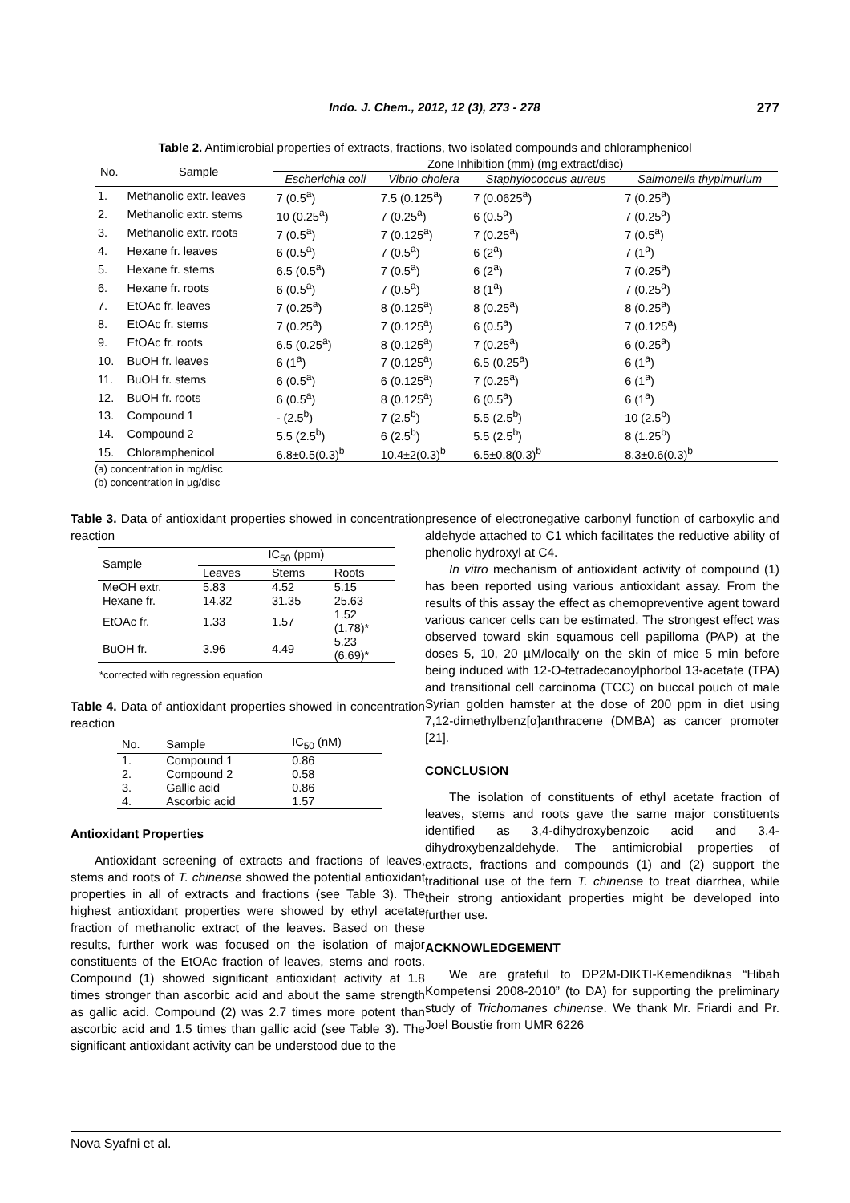Indo. J. Chem., 2012, 12 (3), 273 - 278 277
Table 2. Antimicrobial properties of extracts, fractions, two isolated compounds and chloramphenicol
| No. | Sample | Zone Inhibition (mm) (mg extract/disc) | | | |
| --- | --- | --- | --- | --- | --- |
| | | Escherichia coli | Vibrio cholera | Staphylococcus aureus | Salmonella thypimurium |
| 1. | Methanolic extr. leaves | 7 (0.5<sup>a</sup>) | 7.5 (0.125<sup>a</sup>) | 7 (0.0625<sup>a</sup>) | 7 (0.25<sup>a</sup>) |
| 2. | Methanolic extr. stems | 10 (0.25<sup>a</sup>) | 7 (0.25<sup>a</sup>) | 6 (0.5<sup>a</sup>) | 7 (0.25<sup>a</sup>) |
| 3. | Methanolic extr. roots | 7 (0.5<sup>a</sup>) | 7 (0.125<sup>a</sup>) | 7 (0.25<sup>a</sup>) | 7 (0.5<sup>a</sup>) |
| 4. | Hexane fr. leaves | 6 (0.5<sup>a</sup>) | 7 (0.5<sup>a</sup>) | 6 (2<sup>a</sup>) | 7 (1<sup>a</sup>) |
| 5. | Hexane fr. stems | 6.5 (0.5<sup>a</sup>) | 7 (0.5<sup>a</sup>) | 6 (2<sup>a</sup>) | 7 (0.25<sup>a</sup>) |
| 6. | Hexane fr. roots | 6 (0.5<sup>a</sup>) | 7 (0.5<sup>a</sup>) | 8 (1<sup>a</sup>) | 7 (0.25<sup>a</sup>) |
| 7. | EtOAc fr. leaves | 7 (0.25<sup>a</sup>) | 8 (0.125<sup>a</sup>) | 8 (0.25<sup>a</sup>) | 8 (0.25<sup>a</sup>) |
| 8. | EtOAc fr. stems | 7 (0.25<sup>a</sup>) | 7 (0.125<sup>a</sup>) | 6 (0.5<sup>a</sup>) | 7 (0.125<sup>a</sup>) |
| 9. | EtOAc fr. roots | 6.5 (0.25<sup>a</sup>) | 8 (0.125<sup>a</sup>) | 7 (0.25<sup>a</sup>) | 6 (0.25<sup>a</sup>) |
| 10. | BuOH fr. leaves | 6 (1<sup>a</sup>) | 7 (0.125<sup>a</sup>) | 6.5 (0.25<sup>a</sup>) | 6 (1<sup>a</sup>) |
| 11. | BuOH fr. stems | 6 (0.5<sup>a</sup>) | 6 (0.125<sup>a</sup>) | 7 (0.25<sup>a</sup>) | 6 (1<sup>a</sup>) |
| 12. | BuOH fr. roots | 6 (0.5<sup>a</sup>) | 8 (0.125<sup>a</sup>) | 6 (0.5<sup>a</sup>) | 6 (1<sup>a</sup>) |
| 13. | Compound 1 | - (2.5<sup>b</sup>) | 7 (2.5<sup>b</sup>) | 5.5 (2.5<sup>b</sup>) | 10 (2.5<sup>b</sup>) |
| 14. | Compound 2 | 5.5 (2.5<sup>b</sup>) | 6 (2.5<sup>b</sup>) | 5.5 (2.5<sup>b</sup>) | 8 (1.25<sup>b</sup>) |
| 15. | Chloramphenicol | 6.8±0.5(0.3)<sup>b</sup> | 10.4±2(0.3)<sup>b</sup> | 6.5±0.8(0.3)<sup>b</sup> | 8.3±0.6(0.3)<sup>b</sup> |
(a) concentration in mg/disc
(b) concentration in µg/disc
Table 3. Data of antioxidant properties showed in concentration reaction
| Sample | IC<sub>50</sub> (ppm) | | |
| --- | --- | --- | --- |
| | Leaves | Stems | Roots |
| MeOH extr. | 5.83 | 4.52 | 5.15 |
| Hexane fr. | 14.32 | 31.35 | 25.63 |
| EtOAc fr. | 1.33 | 1.57 | 1.52 (1.78)* |
| BuOH fr. | 3.96 | 4.49 | 5.23 (6.69)* |
*corrected with regression equation
Table 4. Data of antioxidant properties showed in concentration reaction
| No. | Sample | IC<sub>50</sub> (nM) |
| --- | --- | --- |
| 1. | Compound 1 | 0.86 |
| 2. | Compound 2 | 0.58 |
| 3. | Gallic acid | 0.86 |
| 4. | Ascorbic acid | 1.57 |
Antioxidant Properties
Antioxidant screening of extracts and fractions of leaves, stems and roots of T. chinense showed the potential antioxidant properties in all of extracts and fractions (see Table 3). The highest antioxidant properties were showed by ethyl acetate fraction of methanolic extract of the leaves. Based on these results, further work was focused on the isolation of major constituents of the EtOAc fraction of leaves, stems and roots. Compound (1) showed significant antioxidant activity at 1.8 times stronger than ascorbic acid and about the same strength as gallic acid. Compound (2) was 2.7 times more potent than ascorbic acid and 1.5 times than gallic acid (see Table 3). The significant antioxidant activity can be understood due to the
presence of electronegative carbonyl function of carboxylic and aldehyde attached to C1 which facilitates the reductive ability of phenolic hydroxyl at C4.
In vitro mechanism of antioxidant activity of compound (1) has been reported using various antioxidant assay. From the results of this assay the effect as chemopreventive agent toward various cancer cells can be estimated. The strongest effect was observed toward skin squamous cell papilloma (PAP) at the doses 5, 10, 20 µM/locally on the skin of mice 5 min before being induced with 12-O-tetradecanoylphorbol 13-acetate (TPA) and transitional cell carcinoma (TCC) on buccal pouch of male Syrian golden hamster at the dose of 200 ppm in diet using 7,12-dimethylbenz[α]anthracene (DMBA) as cancer promoter [21].
CONCLUSION
The isolation of constituents of ethyl acetate fraction of leaves, stems and roots gave the same major constituents identified as 3,4-dihydroxybenzoic acid and 3,4-dihydroxybenzaldehyde. The antimicrobial properties of extracts, fractions and compounds (1) and (2) support the traditional use of the fern T. chinense to treat diarrhea, while their strong antioxidant properties might be developed into further use.
ACKNOWLEDGEMENT
We are grateful to DP2M-DIKTI-Kemendiknas “Hibah Kompetensi 2008-2010” (to DA) for supporting the preliminary study of Trichomanes chinense. We thank Mr. Friardi and Pr. Joel Boustie from UMR 6226
Nova Syafni et al.